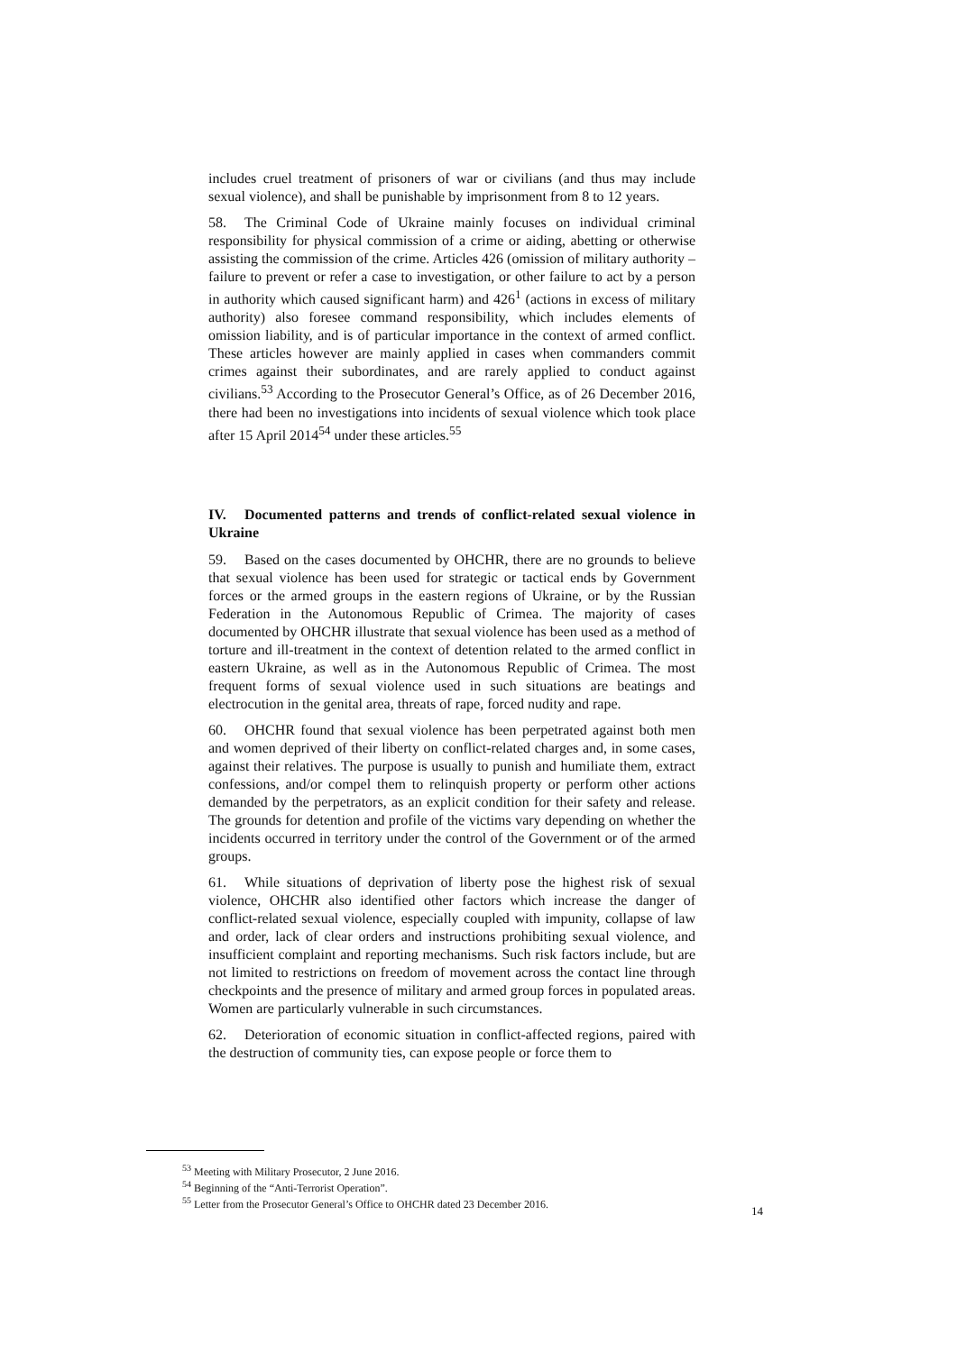includes cruel treatment of prisoners of war or civilians (and thus may include sexual violence), and shall be punishable by imprisonment from 8 to 12 years.
58. The Criminal Code of Ukraine mainly focuses on individual criminal responsibility for physical commission of a crime or aiding, abetting or otherwise assisting the commission of the crime. Articles 426 (omission of military authority – failure to prevent or refer a case to investigation, or other failure to act by a person in authority which caused significant harm) and 426<sup>1</sup> (actions in excess of military authority) also foresee command responsibility, which includes elements of omission liability, and is of particular importance in the context of armed conflict. These articles however are mainly applied in cases when commanders commit crimes against their subordinates, and are rarely applied to conduct against civilians.<sup>53</sup> According to the Prosecutor General’s Office, as of 26 December 2016, there had been no investigations into incidents of sexual violence which took place after 15 April 2014<sup>54</sup> under these articles.<sup>55</sup>
IV. Documented patterns and trends of conflict-related sexual violence in Ukraine
59. Based on the cases documented by OHCHR, there are no grounds to believe that sexual violence has been used for strategic or tactical ends by Government forces or the armed groups in the eastern regions of Ukraine, or by the Russian Federation in the Autonomous Republic of Crimea. The majority of cases documented by OHCHR illustrate that sexual violence has been used as a method of torture and ill-treatment in the context of detention related to the armed conflict in eastern Ukraine, as well as in the Autonomous Republic of Crimea. The most frequent forms of sexual violence used in such situations are beatings and electrocution in the genital area, threats of rape, forced nudity and rape.
60. OHCHR found that sexual violence has been perpetrated against both men and women deprived of their liberty on conflict-related charges and, in some cases, against their relatives. The purpose is usually to punish and humiliate them, extract confessions, and/or compel them to relinquish property or perform other actions demanded by the perpetrators, as an explicit condition for their safety and release. The grounds for detention and profile of the victims vary depending on whether the incidents occurred in territory under the control of the Government or of the armed groups.
61. While situations of deprivation of liberty pose the highest risk of sexual violence, OHCHR also identified other factors which increase the danger of conflict-related sexual violence, especially coupled with impunity, collapse of law and order, lack of clear orders and instructions prohibiting sexual violence, and insufficient complaint and reporting mechanisms. Such risk factors include, but are not limited to restrictions on freedom of movement across the contact line through checkpoints and the presence of military and armed group forces in populated areas. Women are particularly vulnerable in such circumstances.
62. Deterioration of economic situation in conflict-affected regions, paired with the destruction of community ties, can expose people or force them to
<sup>53</sup> Meeting with Military Prosecutor, 2 June 2016.
<sup>54</sup> Beginning of the “Anti-Terrorist Operation”.
<sup>55</sup> Letter from the Prosecutor General’s Office to OHCHR dated 23 December 2016.
14